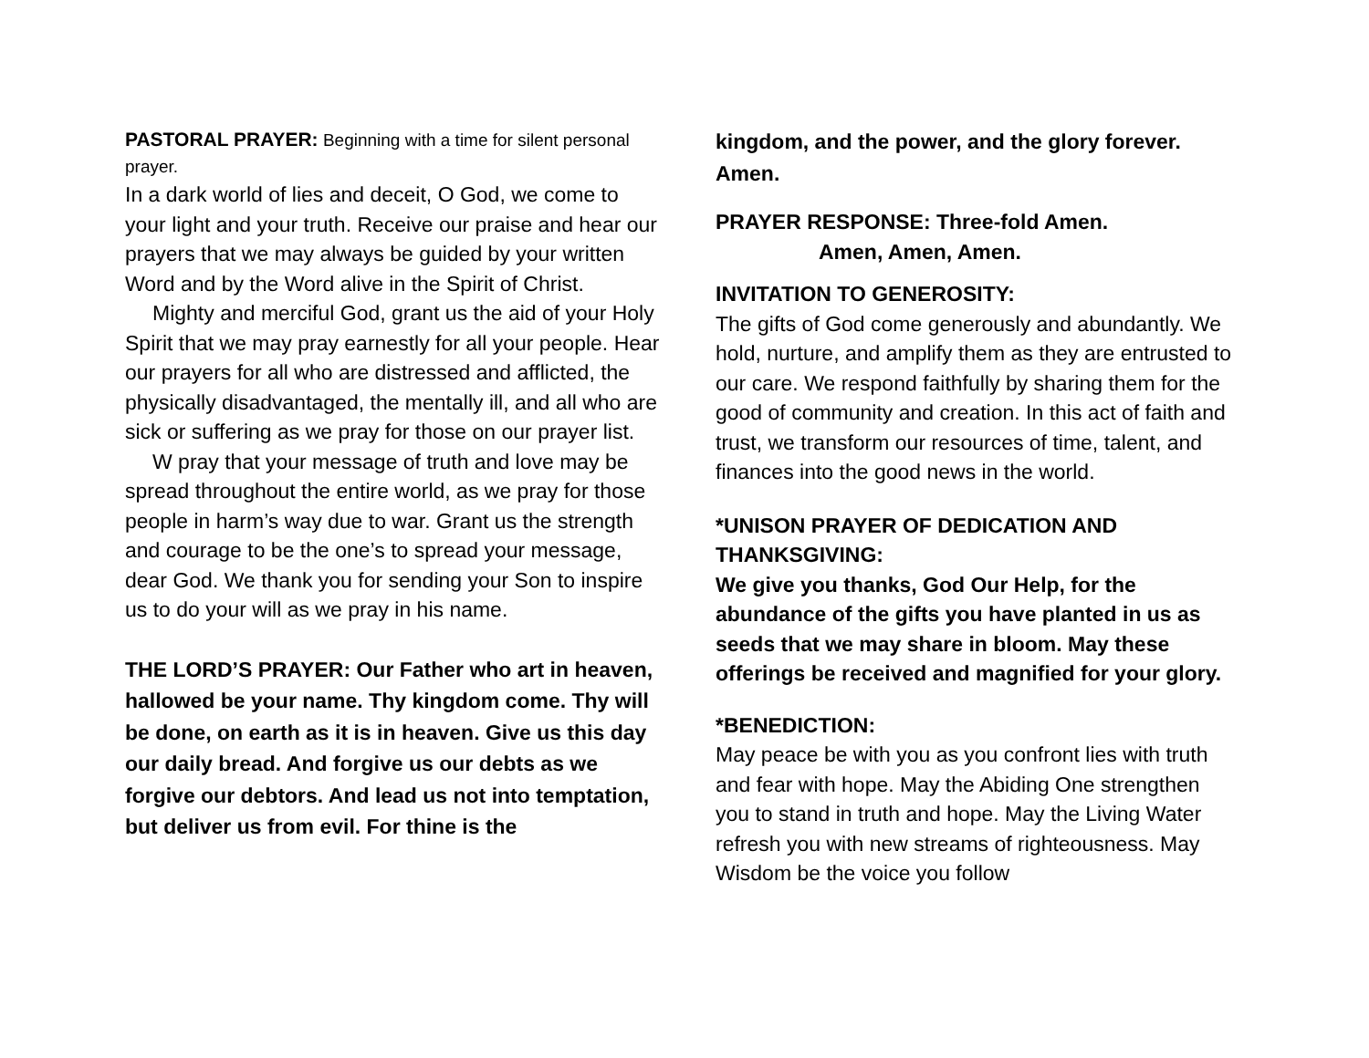PASTORAL PRAYER: Beginning with a time for silent personal prayer.
In a dark world of lies and deceit, O God, we come to your light and your truth. Receive our praise and hear our prayers that we may always be guided by your written Word and by the Word alive in the Spirit of Christ.
Mighty and merciful God, grant us the aid of your Holy Spirit that we may pray earnestly for all your people. Hear our prayers for all who are distressed and afflicted, the physically disadvantaged, the mentally ill, and all who are sick or suffering as we pray for those on our prayer list.
W pray that your message of truth and love may be spread throughout the entire world, as we pray for those people in harm’s way due to war. Grant us the strength and courage to be the one’s to spread your message, dear God. We thank you for sending your Son to inspire us to do your will as we pray in his name.
THE LORD’S PRAYER: Our Father who art in heaven, hallowed be your name. Thy kingdom come. Thy will be done, on earth as it is in heaven. Give us this day our daily bread. And forgive us our debts as we forgive our debtors. And lead us not into temptation, but deliver us from evil. For thine is the
kingdom, and the power, and the glory forever. Amen.
PRAYER RESPONSE: Three-fold Amen.
Amen, Amen, Amen.
INVITATION TO GENEROSITY:
The gifts of God come generously and abundantly. We hold, nurture, and amplify them as they are entrusted to our care. We respond faithfully by sharing them for the good of community and creation. In this act of faith and trust, we transform our resources of time, talent, and finances into the good news in the world.
*UNISON PRAYER OF DEDICATION AND THANKSGIVING:
We give you thanks, God Our Help, for the abundance of the gifts you have planted in us as seeds that we may share in bloom. May these offerings be received and magnified for your glory.
*BENEDICTION:
May peace be with you as you confront lies with truth and fear with hope. May the Abiding One strengthen you to stand in truth and hope. May the Living Water refresh you with new streams of righteousness. May Wisdom be the voice you follow